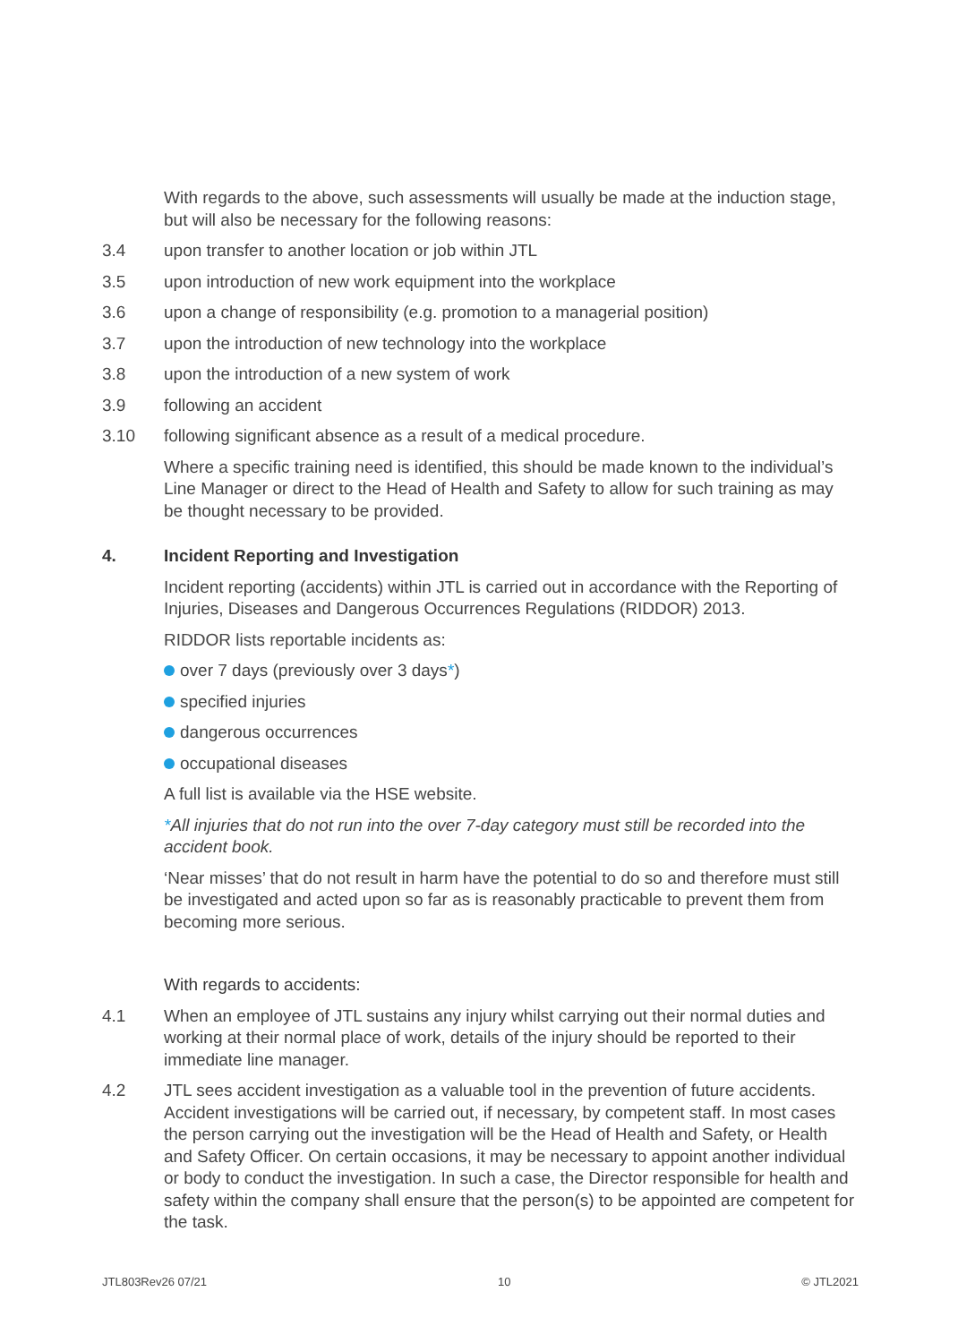With regards to the above, such assessments will usually be made at the induction stage, but will also be necessary for the following reasons:
3.4 upon transfer to another location or job within JTL
3.5 upon introduction of new work equipment into the workplace
3.6 upon a change of responsibility (e.g. promotion to a managerial position)
3.7 upon the introduction of new technology into the workplace
3.8 upon the introduction of a new system of work
3.9 following an accident
3.10 following significant absence as a result of a medical procedure.
Where a specific training need is identified, this should be made known to the individual’s Line Manager or direct to the Head of Health and Safety to allow for such training as may be thought necessary to be provided.
4. Incident Reporting and Investigation
Incident reporting (accidents) within JTL is carried out in accordance with the Reporting of Injuries, Diseases and Dangerous Occurrences Regulations (RIDDOR) 2013.
RIDDOR lists reportable incidents as:
over 7 days (previously over 3 days*)
specified injuries
dangerous occurrences
occupational diseases
A full list is available via the HSE website.
*All injuries that do not run into the over 7-day category must still be recorded into the accident book.
‘Near misses’ that do not result in harm have the potential to do so and therefore must still be investigated and acted upon so far as is reasonably practicable to prevent them from becoming more serious.
With regards to accidents:
4.1 When an employee of JTL sustains any injury whilst carrying out their normal duties and working at their normal place of work, details of the injury should be reported to their immediate line manager.
4.2 JTL sees accident investigation as a valuable tool in the prevention of future accidents. Accident investigations will be carried out, if necessary, by competent staff. In most cases the person carrying out the investigation will be the Head of Health and Safety, or Health and Safety Officer. On certain occasions, it may be necessary to appoint another individual or body to conduct the investigation. In such a case, the Director responsible for health and safety within the company shall ensure that the person(s) to be appointed are competent for the task.
JTL803Rev26 07/21 10 © JTL2021